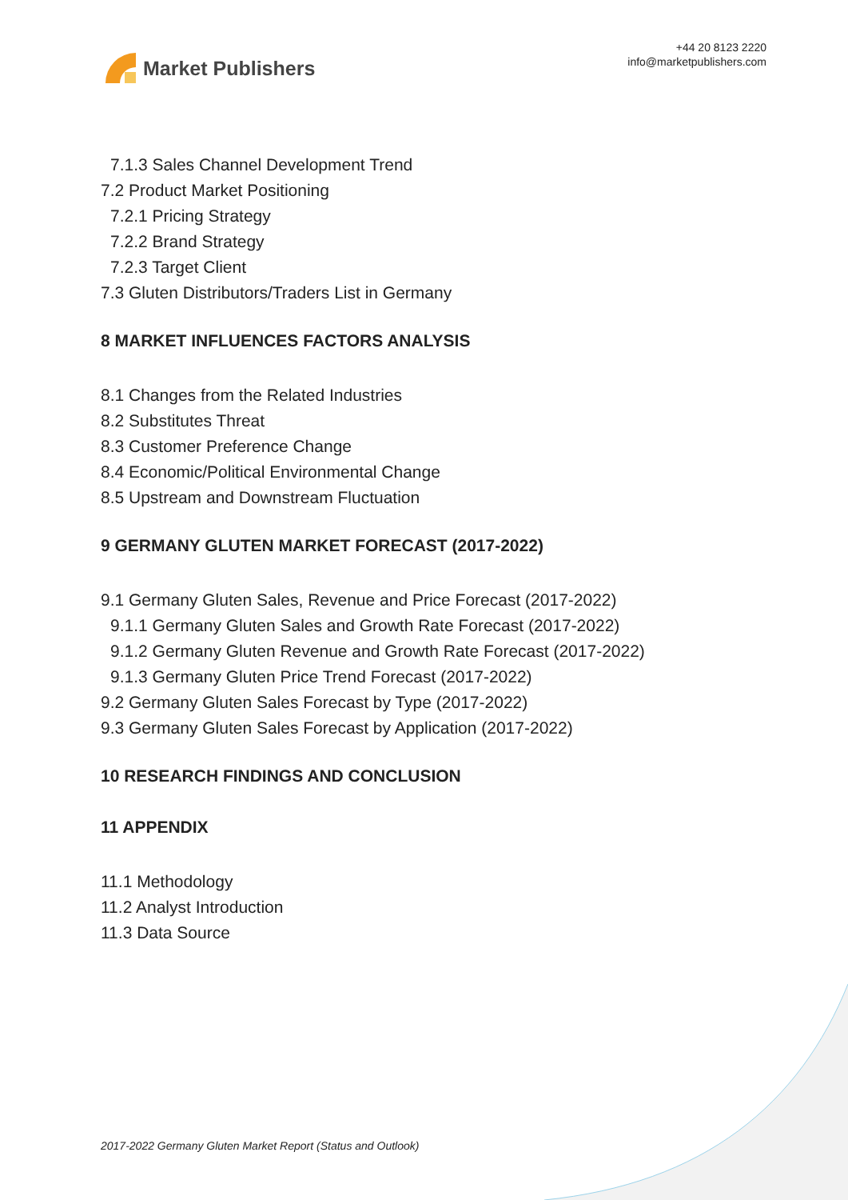Market Publishers
+44 20 8123 2220
info@marketpublishers.com
7.1.3 Sales Channel Development Trend
7.2 Product Market Positioning
7.2.1 Pricing Strategy
7.2.2 Brand Strategy
7.2.3 Target Client
7.3 Gluten Distributors/Traders List in Germany
8 MARKET INFLUENCES FACTORS ANALYSIS
8.1 Changes from the Related Industries
8.2 Substitutes Threat
8.3 Customer Preference Change
8.4 Economic/Political Environmental Change
8.5 Upstream and Downstream Fluctuation
9 GERMANY GLUTEN MARKET FORECAST (2017-2022)
9.1 Germany Gluten Sales, Revenue and Price Forecast (2017-2022)
9.1.1 Germany Gluten Sales and Growth Rate Forecast (2017-2022)
9.1.2 Germany Gluten Revenue and Growth Rate Forecast (2017-2022)
9.1.3 Germany Gluten Price Trend Forecast (2017-2022)
9.2 Germany Gluten Sales Forecast by Type (2017-2022)
9.3 Germany Gluten Sales Forecast by Application (2017-2022)
10 RESEARCH FINDINGS AND CONCLUSION
11 APPENDIX
11.1 Methodology
11.2 Analyst Introduction
11.3 Data Source
2017-2022 Germany Gluten Market Report (Status and Outlook)